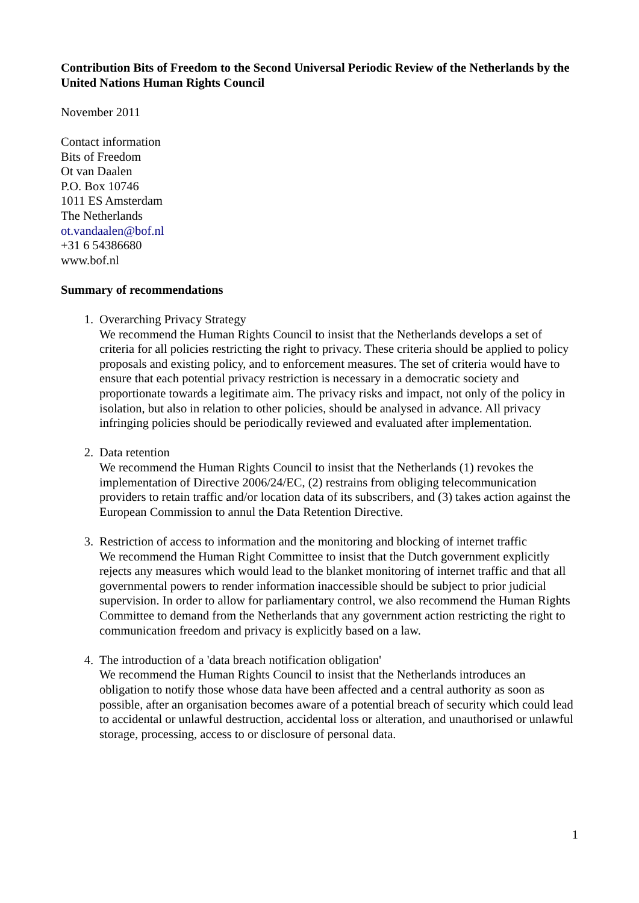Contribution Bits of Freedom to the Second Universal Periodic Review of the Netherlands by the United Nations Human Rights Council
November 2011
Contact information
Bits of Freedom
Ot van Daalen
P.O. Box 10746
1011 ES Amsterdam
The Netherlands
ot.vandaalen@bof.nl
+31 6 54386680
www.bof.nl
Summary of recommendations
1. Overarching Privacy Strategy
We recommend the Human Rights Council to insist that the Netherlands develops a set of criteria for all policies restricting the right to privacy. These criteria should be applied to policy proposals and existing policy, and to enforcement measures. The set of criteria would have to ensure that each potential privacy restriction is necessary in a democratic society and proportionate towards a legitimate aim. The privacy risks and impact, not only of the policy in isolation, but also in relation to other policies, should be analysed in advance. All privacy infringing policies should be periodically reviewed and evaluated after implementation.
2. Data retention
We recommend the Human Rights Council to insist that the Netherlands (1) revokes the implementation of Directive 2006/24/EC, (2) restrains from obliging telecommunication providers to retain traffic and/or location data of its subscribers, and (3) takes action against the European Commission to annul the Data Retention Directive.
3. Restriction of access to information and the monitoring and blocking of internet traffic
We recommend the Human Right Committee to insist that the Dutch government explicitly rejects any measures which would lead to the blanket monitoring of internet traffic and that all governmental powers to render information inaccessible should be subject to prior judicial supervision. In order to allow for parliamentary control, we also recommend the Human Rights Committee to demand from the Netherlands that any government action restricting the right to communication freedom and privacy is explicitly based on a law.
4. The introduction of a 'data breach notification obligation'
We recommend the Human Rights Council to insist that the Netherlands introduces an obligation to notify those whose data have been affected and a central authority as soon as possible, after an organisation becomes aware of a potential breach of security which could lead to accidental or unlawful destruction, accidental loss or alteration, and unauthorised or unlawful storage, processing, access to or disclosure of personal data.
1